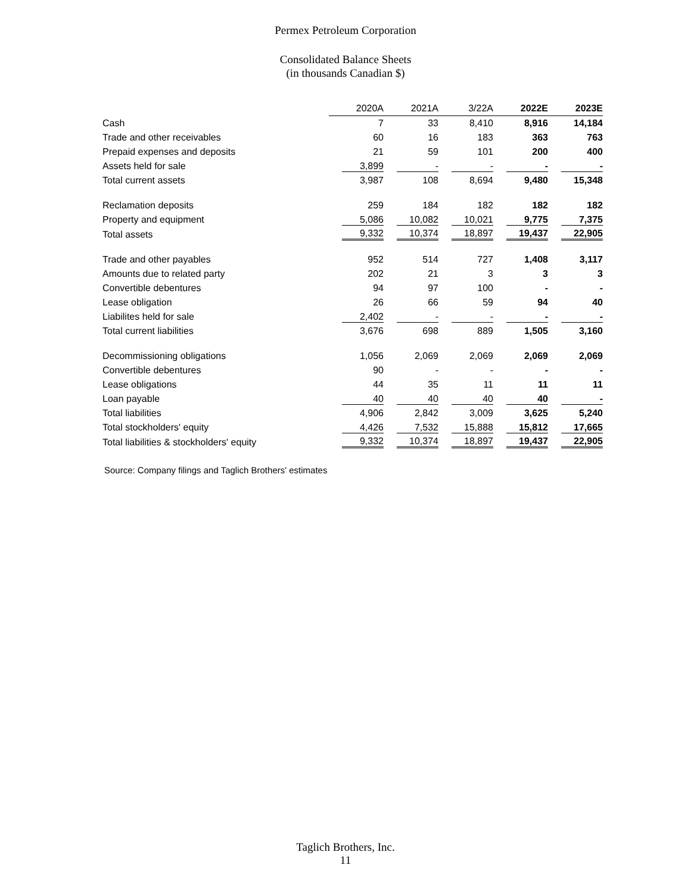Permex Petroleum Corporation
Consolidated Balance Sheets
(in thousands Canadian $)
| | 2020A | 2021A | 3/22A | 2022E | 2023E |
| Cash | 7 | 33 | 8,410 | 8,916 | 14,184 |
| Trade and other receivables | 60 | 16 | 183 | 363 | 763 |
| Prepaid expenses and deposits | 21 | 59 | 101 | 200 | 400 |
| Assets held for sale | 3,899 | - | - | - | - |
| Total current assets | 3,987 | 108 | 8,694 | 9,480 | 15,348 |
| Reclamation deposits | 259 | 184 | 182 | 182 | 182 |
| Property and equipment | 5,086 | 10,082 | 10,021 | 9,775 | 7,375 |
| Total assets | 9,332 | 10,374 | 18,897 | 19,437 | 22,905 |
| Trade and other payables | 952 | 514 | 727 | 1,408 | 3,117 |
| Amounts due to related party | 202 | 21 | 3 | 3 | 3 |
| Convertible debentures | 94 | 97 | 100 | - | - |
| Lease obligation | 26 | 66 | 59 | 94 | 40 |
| Liabilites held for sale | 2,402 | - | - | - | - |
| Total current liabilities | 3,676 | 698 | 889 | 1,505 | 3,160 |
| Decommissioning obligations | 1,056 | 2,069 | 2,069 | 2,069 | 2,069 |
| Convertible debentures | 90 | - | - | - | - |
| Lease obligations | 44 | 35 | 11 | 11 | 11 |
| Loan payable | 40 | 40 | 40 | 40 | - |
| Total liabilities | 4,906 | 2,842 | 3,009 | 3,625 | 5,240 |
| Total stockholders' equity | 4,426 | 7,532 | 15,888 | 15,812 | 17,665 |
| Total liabilities & stockholders' equity | 9,332 | 10,374 | 18,897 | 19,437 | 22,905 |
Source: Company filings and Taglich Brothers' estimates
Taglich Brothers, Inc.
11